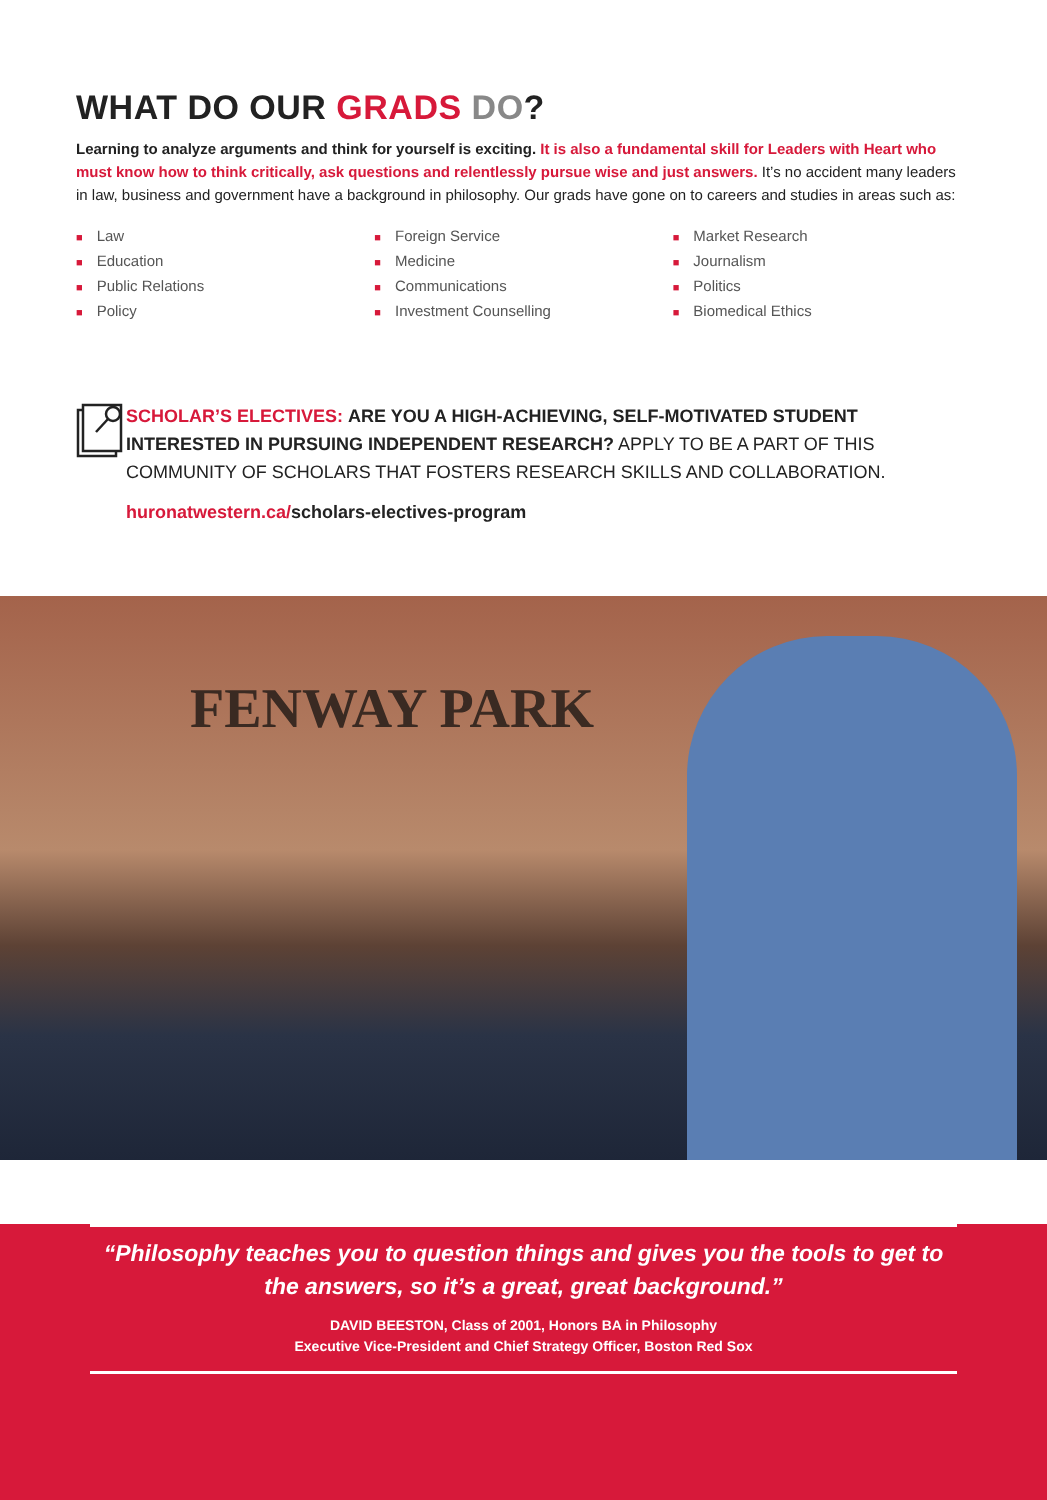WHAT DO OUR GRADS DO?
Learning to analyze arguments and think for yourself is exciting. It is also a fundamental skill for Leaders with Heart who must know how to think critically, ask questions and relentlessly pursue wise and just answers. It’s no accident many leaders in law, business and government have a background in philosophy. Our grads have gone on to careers and studies in areas such as:
■ Law
■ Education
■ Public Relations
■ Policy
■ Foreign Service
■ Medicine
■ Communications
■ Investment Counselling
■ Market Research
■ Journalism
■ Politics
■ Biomedical Ethics
SCHOLAR’S ELECTIVES: ARE YOU A HIGH-ACHIEVING, SELF-MOTIVATED STUDENT INTERESTED IN PURSUING INDEPENDENT RESEARCH? APPLY TO BE A PART OF THIS COMMUNITY OF SCHOLARS THAT FOSTERS RESEARCH SKILLS AND COLLABORATION.
huronatwestern.ca/scholars-electives-program
FENWAY PARK
“Philosophy teaches you to question things and gives you the tools to get to the answers, so it’s a great, great background.”
DAVID BEESTON, Class of 2001, Honors BA in Philosophy
Executive Vice-President and Chief Strategy Officer, Boston Red Sox